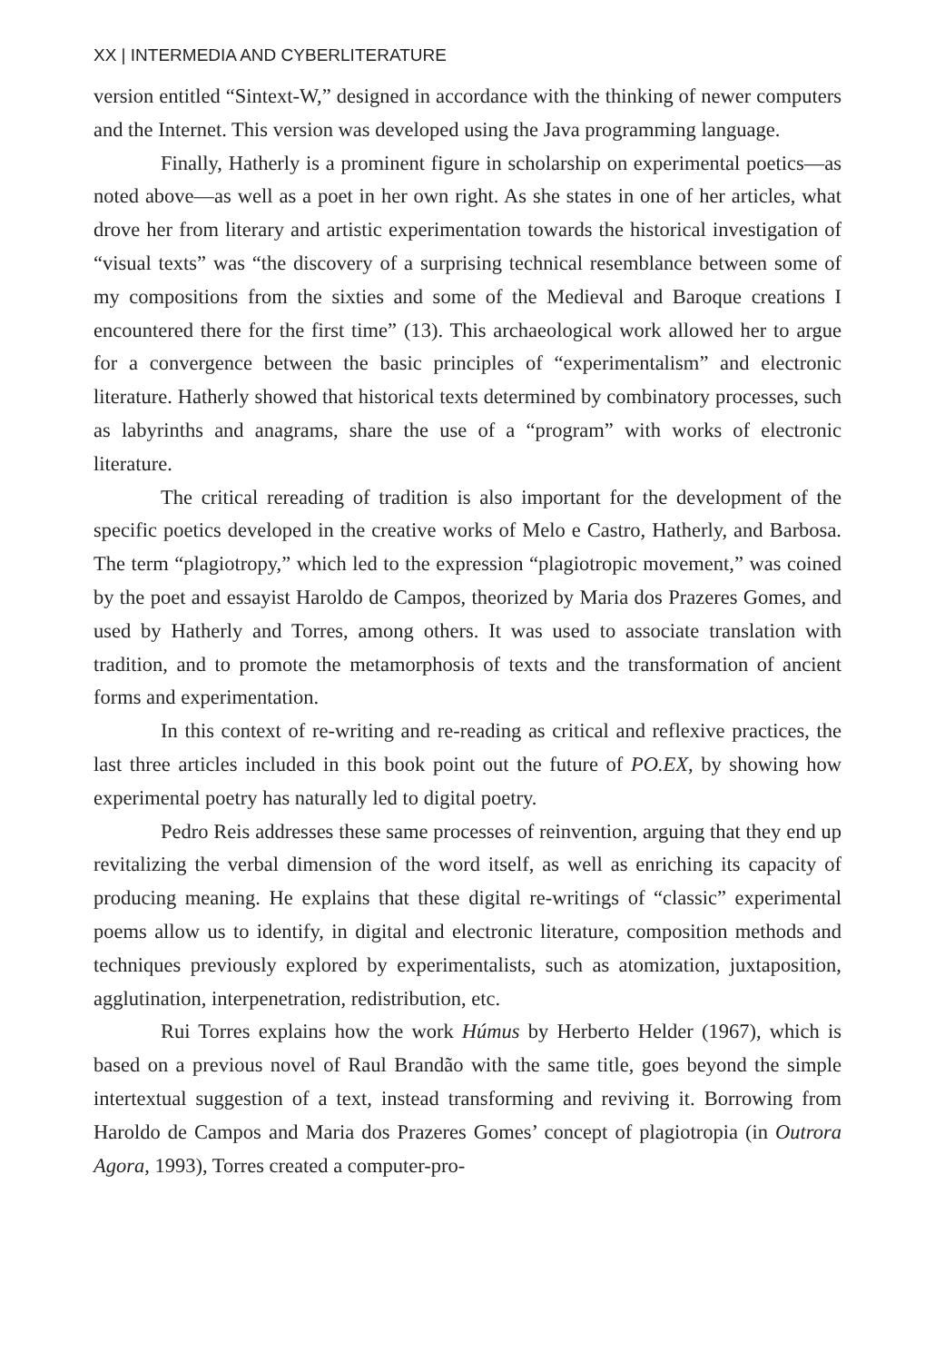XX | INTERMEDIA AND CYBERLITERATURE
version entitled “Sintext-W,” designed in accordance with the thinking of newer computers and the Internet. This version was developed using the Java programming language.
Finally, Hatherly is a prominent figure in scholarship on experimental poetics—as noted above—as well as a poet in her own right. As she states in one of her articles, what drove her from literary and artistic experimentation towards the historical investigation of “visual texts” was “the discovery of a surprising technical resemblance between some of my compositions from the sixties and some of the Medieval and Baroque creations I encountered there for the first time” (13). This archaeological work allowed her to argue for a convergence between the basic principles of “experimentalism” and electronic literature. Hatherly showed that historical texts determined by combinatory processes, such as labyrinths and anagrams, share the use of a “program” with works of electronic literature.
The critical rereading of tradition is also important for the development of the specific poetics developed in the creative works of Melo e Castro, Hatherly, and Barbosa. The term “plagiotropy,” which led to the expression “plagiotropic movement,” was coined by the poet and essayist Haroldo de Campos, theorized by Maria dos Prazeres Gomes, and used by Hatherly and Torres, among others. It was used to associate translation with tradition, and to promote the metamorphosis of texts and the transformation of ancient forms and experimentation.
In this context of re-writing and re-reading as critical and reflexive practices, the last three articles included in this book point out the future of PO.EX, by showing how experimental poetry has naturally led to digital poetry.
Pedro Reis addresses these same processes of reinvention, arguing that they end up revitalizing the verbal dimension of the word itself, as well as enriching its capacity of producing meaning. He explains that these digital re-writings of “classic” experimental poems allow us to identify, in digital and electronic literature, composition methods and techniques previously explored by experimentalists, such as atomization, juxtaposition, agglutination, interpenetration, redistribution, etc.
Rui Torres explains how the work Húmus by Herberto Helder (1967), which is based on a previous novel of Raul Brandão with the same title, goes beyond the simple intertextual suggestion of a text, instead transforming and reviving it. Borrowing from Haroldo de Campos and Maria dos Prazeres Gomes’ concept of plagiotropia (in Outrora Agora, 1993), Torres created a computer-pro-